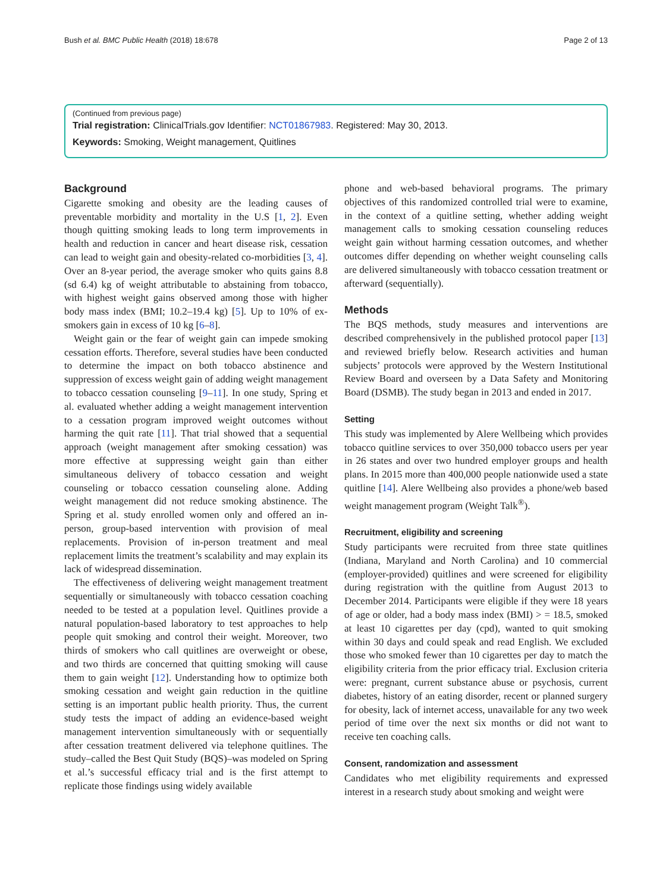Bush et al. BMC Public Health (2018) 18:678 Page 2 of 13
(Continued from previous page)
Trial registration: ClinicalTrials.gov Identifier: NCT01867983. Registered: May 30, 2013.
Keywords: Smoking, Weight management, Quitlines
Background
Cigarette smoking and obesity are the leading causes of preventable morbidity and mortality in the U.S [1, 2]. Even though quitting smoking leads to long term improvements in health and reduction in cancer and heart disease risk, cessation can lead to weight gain and obesity-related co-morbidities [3, 4]. Over an 8-year period, the average smoker who quits gains 8.8 (sd 6.4) kg of weight attributable to abstaining from tobacco, with highest weight gains observed among those with higher body mass index (BMI; 10.2–19.4 kg) [5]. Up to 10% of ex-smokers gain in excess of 10 kg [6–8].
Weight gain or the fear of weight gain can impede smoking cessation efforts. Therefore, several studies have been conducted to determine the impact on both tobacco abstinence and suppression of excess weight gain of adding weight management to tobacco cessation counseling [9–11]. In one study, Spring et al. evaluated whether adding a weight management intervention to a cessation program improved weight outcomes without harming the quit rate [11]. That trial showed that a sequential approach (weight management after smoking cessation) was more effective at suppressing weight gain than either simultaneous delivery of tobacco cessation and weight counseling or tobacco cessation counseling alone. Adding weight management did not reduce smoking abstinence. The Spring et al. study enrolled women only and offered an in-person, group-based intervention with provision of meal replacements. Provision of in-person treatment and meal replacement limits the treatment’s scalability and may explain its lack of widespread dissemination.
The effectiveness of delivering weight management treatment sequentially or simultaneously with tobacco cessation coaching needed to be tested at a population level. Quitlines provide a natural population-based laboratory to test approaches to help people quit smoking and control their weight. Moreover, two thirds of smokers who call quitlines are overweight or obese, and two thirds are concerned that quitting smoking will cause them to gain weight [12]. Understanding how to optimize both smoking cessation and weight gain reduction in the quitline setting is an important public health priority. Thus, the current study tests the impact of adding an evidence-based weight management intervention simultaneously with or sequentially after cessation treatment delivered via telephone quitlines. The study–called the Best Quit Study (BQS)–was modeled on Spring et al.’s successful efficacy trial and is the first attempt to replicate those findings using widely available
phone and web-based behavioral programs. The primary objectives of this randomized controlled trial were to examine, in the context of a quitline setting, whether adding weight management calls to smoking cessation counseling reduces weight gain without harming cessation outcomes, and whether outcomes differ depending on whether weight counseling calls are delivered simultaneously with tobacco cessation treatment or afterward (sequentially).
Methods
The BQS methods, study measures and interventions are described comprehensively in the published protocol paper [13] and reviewed briefly below. Research activities and human subjects’ protocols were approved by the Western Institutional Review Board and overseen by a Data Safety and Monitoring Board (DSMB). The study began in 2013 and ended in 2017.
Setting
This study was implemented by Alere Wellbeing which provides tobacco quitline services to over 350,000 tobacco users per year in 26 states and over two hundred employer groups and health plans. In 2015 more than 400,000 people nationwide used a state quitline [14]. Alere Wellbeing also provides a phone/web based weight management program (Weight Talk<sup>®</sup>).
Recruitment, eligibility and screening
Study participants were recruited from three state quitlines (Indiana, Maryland and North Carolina) and 10 commercial (employer-provided) quitlines and were screened for eligibility during registration with the quitline from August 2013 to December 2014. Participants were eligible if they were 18 years of age or older, had a body mass index (BMI) > = 18.5, smoked at least 10 cigarettes per day (cpd), wanted to quit smoking within 30 days and could speak and read English. We excluded those who smoked fewer than 10 cigarettes per day to match the eligibility criteria from the prior efficacy trial. Exclusion criteria were: pregnant, current substance abuse or psychosis, current diabetes, history of an eating disorder, recent or planned surgery for obesity, lack of internet access, unavailable for any two week period of time over the next six months or did not want to receive ten coaching calls.
Consent, randomization and assessment
Candidates who met eligibility requirements and expressed interest in a research study about smoking and weight were